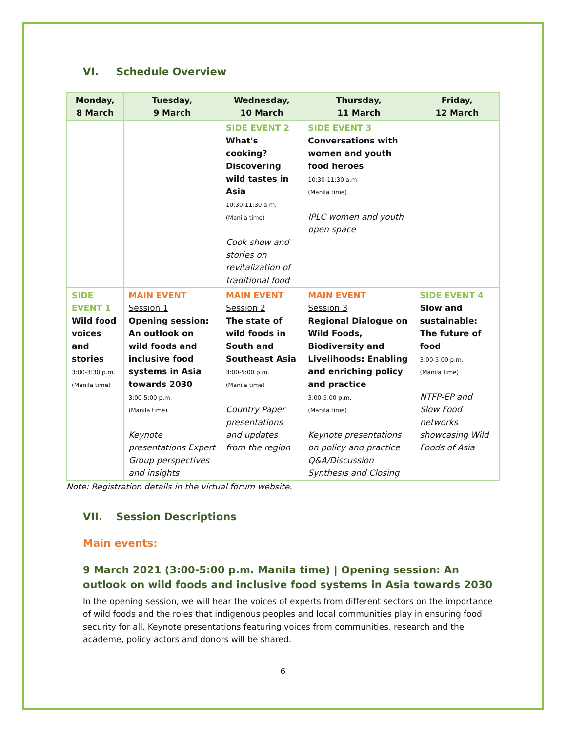VI. Schedule Overview
| Monday, 8 March | Tuesday, 9 March | Wednesday, 10 March | Thursday, 11 March | Friday, 12 March |
| --- | --- | --- | --- | --- |
| | | SIDE EVENT 2 What's cooking? Discovering wild tastes in Asia 10:30-11:30 a.m. (Manila time) Cook show and stories on revitalization of traditional food | SIDE EVENT 3 Conversations with women and youth food heroes 10:30-11:30 a.m. (Manila time) IPLC women and youth open space | |
| SIDE EVENT 1 Wild food voices and stories 3:00-3:30 p.m. (Manila time) | MAIN EVENT Session 1 Opening session: An outlook on wild foods and inclusive food systems in Asia towards 2030 3:00-5:00 p.m. (Manila time) Keynote presentations Expert Group perspectives and insights | MAIN EVENT Session 2 The state of wild foods in South and Southeast Asia 3:00-5:00 p.m. (Manila time) Country Paper presentations and updates from the region | MAIN EVENT Session 3 Regional Dialogue on Wild Foods, Biodiversity and Livelihoods: Enabling and enriching policy and practice 3:00-5:00 p.m. (Manila time) Keynote presentations on policy and practice Q&A/Discussion Synthesis and Closing | SIDE EVENT 4 Slow and sustainable: The future of food 3:00-5:00 p.m. (Manila time) NTFP-EP and Slow Food networks showcasing Wild Foods of Asia |
Note: Registration details in the virtual forum website.
VII. Session Descriptions
Main events:
9 March 2021 (3:00-5:00 p.m. Manila time) | Opening session: An outlook on wild foods and inclusive food systems in Asia towards 2030
In the opening session, we will hear the voices of experts from different sectors on the importance of wild foods and the roles that indigenous peoples and local communities play in ensuring food security for all. Keynote presentations featuring voices from communities, research and the academe, policy actors and donors will be shared.
6